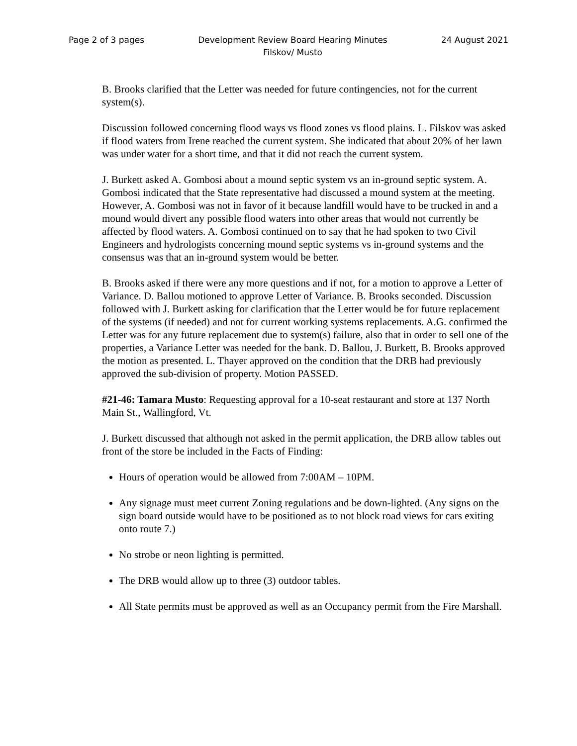Page 2 of 3 pages Development Review Board Hearing Minutes
Filskov/ Musto
24 August 2021
B. Brooks clarified that the Letter was needed for future contingencies, not for the current system(s).
Discussion followed concerning flood ways vs flood zones vs flood plains. L. Filskov was asked if flood waters from Irene reached the current system. She indicated that about 20% of her lawn was under water for a short time, and that it did not reach the current system.
J. Burkett asked A. Gombosi about a mound septic system vs an in-ground septic system. A. Gombosi indicated that the State representative had discussed a mound system at the meeting. However, A. Gombosi was not in favor of it because landfill would have to be trucked in and a mound would divert any possible flood waters into other areas that would not currently be affected by flood waters. A. Gombosi continued on to say that he had spoken to two Civil Engineers and hydrologists concerning mound septic systems vs in-ground systems and the consensus was that an in-ground system would be better.
B. Brooks asked if there were any more questions and if not, for a motion to approve a Letter of Variance. D. Ballou motioned to approve Letter of Variance. B. Brooks seconded. Discussion followed with J. Burkett asking for clarification that the Letter would be for future replacement of the systems (if needed) and not for current working systems replacements. A.G. confirmed the Letter was for any future replacement due to system(s) failure, also that in order to sell one of the properties, a Variance Letter was needed for the bank. D. Ballou, J. Burkett, B. Brooks approved the motion as presented. L. Thayer approved on the condition that the DRB had previously approved the sub-division of property. Motion PASSED.
#21-46: Tamara Musto: Requesting approval for a 10-seat restaurant and store at 137 North Main St., Wallingford, Vt.
J. Burkett discussed that although not asked in the permit application, the DRB allow tables out front of the store be included in the Facts of Finding:
Hours of operation would be allowed from 7:00AM – 10PM.
Any signage must meet current Zoning regulations and be down-lighted. (Any signs on the sign board outside would have to be positioned as to not block road views for cars exiting onto route 7.)
No strobe or neon lighting is permitted.
The DRB would allow up to three (3) outdoor tables.
All State permits must be approved as well as an Occupancy permit from the Fire Marshall.